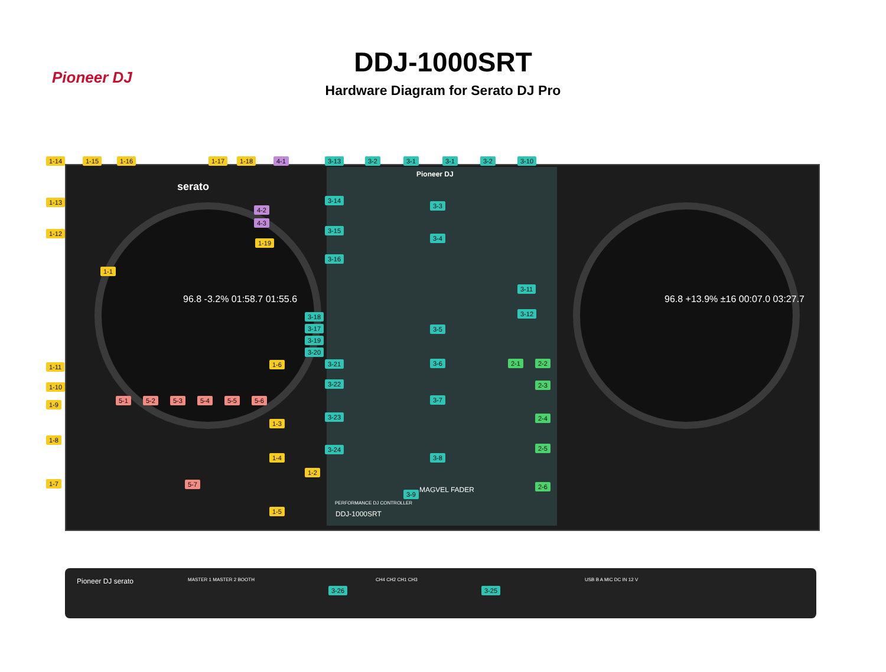Pioneer DJ
DDJ-1000SRT
Hardware Diagram for Serato DJ Pro
serato
Pioneer DJ
96.8 -3.2% 01:58.7 01:55.6
96.8 +13.9% ±16 00:07.0 03:27.7
DDJ-1000SRT
MAGVEL FADER
PERFORMANCE DJ CONTROLLER
Pioneer DJ serato MASTER 1 MASTER 2 BOOTH CH4 CH2 CH1 CH3 USB B A MIC DC IN 12 V
1-14 1-15 1-16 1-17 1-18 4-1 3-13 3-2 3-1 3-1 3-2 3-10
1-13 3-14
4-2
3-3
4-3
1-12 3-15
3-4
1-19
3-16
1-1
3-11
3-12 3-18
3-17 3-5
3-19
3-20
1-11 1-6 3-21 3-6 2-1 2-2
1-10 3-22 2-3
5-1 5-2 5-3 5-4 5-5 5-6 3-7
1-9
3-23 2-4
1-3
1-8
3-24 2-5
1-4 3-8
1-2
5-7 1-7 2-6
3-9
1-5
3-26 3-25